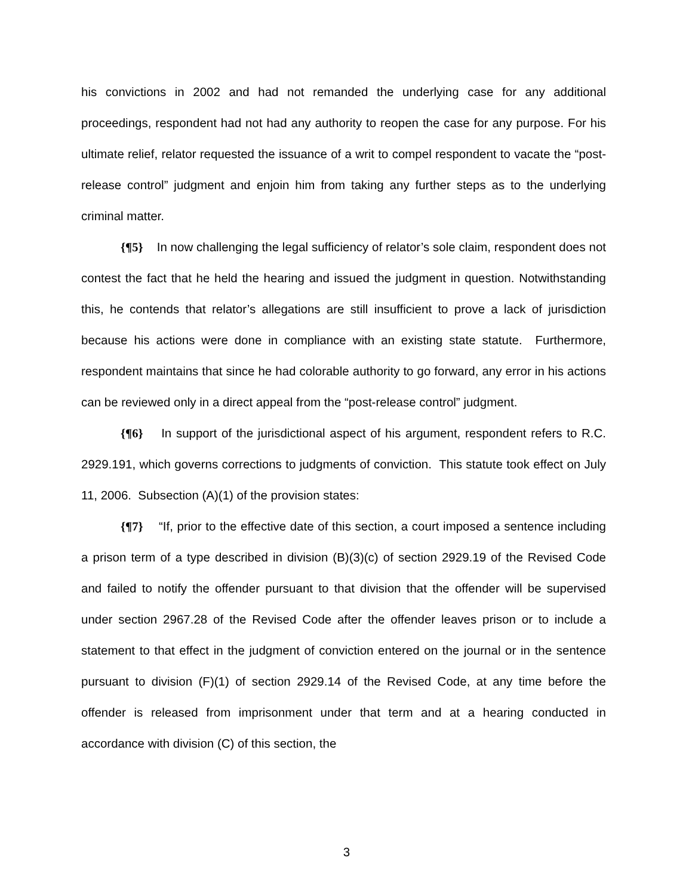his convictions in 2002 and had not remanded the underlying case for any additional proceedings, respondent had not had any authority to reopen the case for any purpose. For his ultimate relief, relator requested the issuance of a writ to compel respondent to vacate the “post-release control” judgment and enjoin him from taking any further steps as to the underlying criminal matter.
{¶5} In now challenging the legal sufficiency of relator’s sole claim, respondent does not contest the fact that he held the hearing and issued the judgment in question. Notwithstanding this, he contends that relator’s allegations are still insufficient to prove a lack of jurisdiction because his actions were done in compliance with an existing state statute. Furthermore, respondent maintains that since he had colorable authority to go forward, any error in his actions can be reviewed only in a direct appeal from the “post-release control” judgment.
{¶6} In support of the jurisdictional aspect of his argument, respondent refers to R.C. 2929.191, which governs corrections to judgments of conviction. This statute took effect on July 11, 2006. Subsection (A)(1) of the provision states:
{¶7} “If, prior to the effective date of this section, a court imposed a sentence including a prison term of a type described in division (B)(3)(c) of section 2929.19 of the Revised Code and failed to notify the offender pursuant to that division that the offender will be supervised under section 2967.28 of the Revised Code after the offender leaves prison or to include a statement to that effect in the judgment of conviction entered on the journal or in the sentence pursuant to division (F)(1) of section 2929.14 of the Revised Code, at any time before the offender is released from imprisonment under that term and at a hearing conducted in accordance with division (C) of this section, the
3